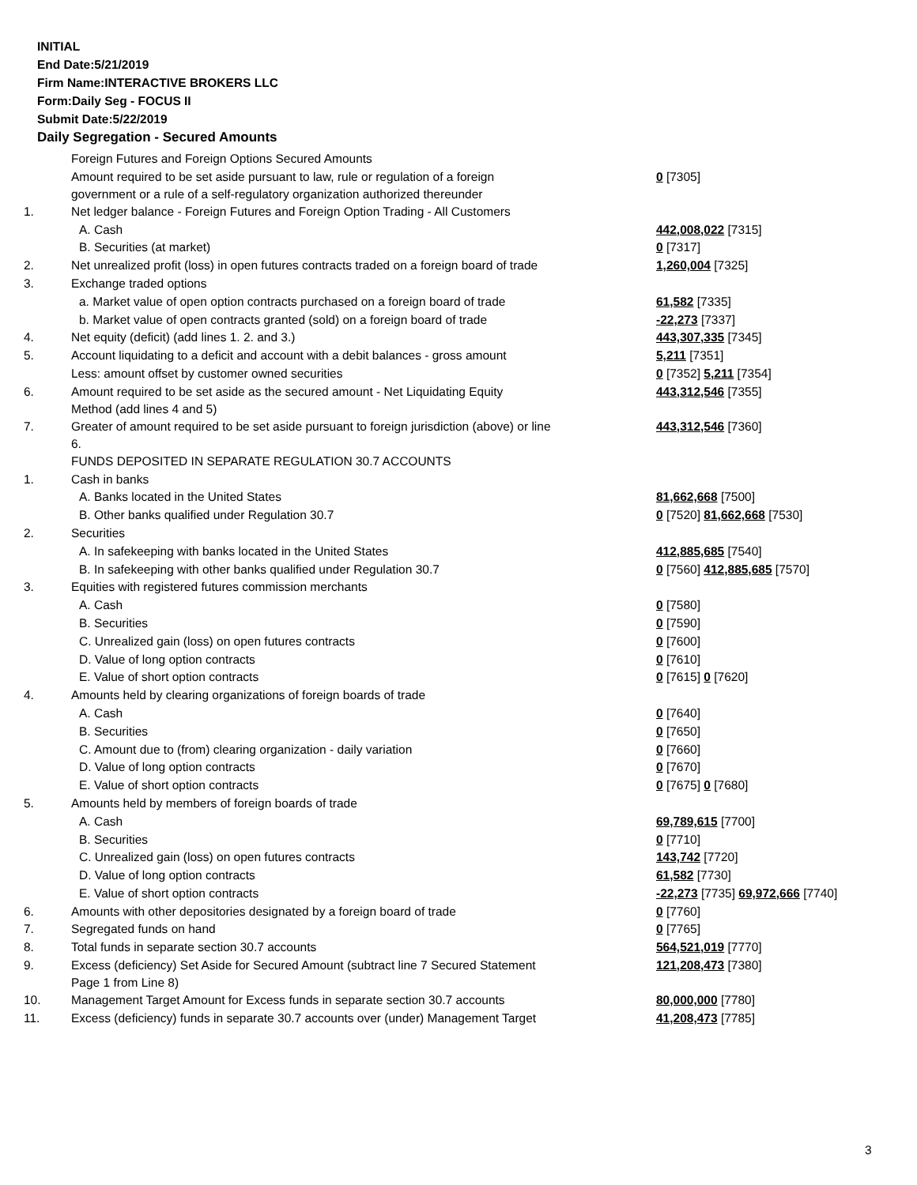INITIAL
End Date:5/21/2019
Firm Name:INTERACTIVE BROKERS LLC
Form:Daily Seg - FOCUS II
Submit Date:5/22/2019
Daily Segregation - Secured Amounts
| | Foreign Futures and Foreign Options Secured Amounts | |
| | Amount required to be set aside pursuant to law, rule or regulation of a foreign government or a rule of a self-regulatory organization authorized thereunder | 0 [7305] |
| 1. | Net ledger balance - Foreign Futures and Foreign Option Trading - All Customers | |
| | A. Cash | 442,008,022 [7315] |
| | B. Securities (at market) | 0 [7317] |
| 2. | Net unrealized profit (loss) in open futures contracts traded on a foreign board of trade | 1,260,004 [7325] |
| 3. | Exchange traded options | |
| | a. Market value of open option contracts purchased on a foreign board of trade | 61,582 [7335] |
| | b. Market value of open contracts granted (sold) on a foreign board of trade | -22,273 [7337] |
| 4. | Net equity (deficit) (add lines 1. 2. and 3.) | 443,307,335 [7345] |
| 5. | Account liquidating to a deficit and account with a debit balances - gross amount | 5,211 [7351] |
| | Less: amount offset by customer owned securities | 0 [7352] 5,211 [7354] |
| 6. | Amount required to be set aside as the secured amount - Net Liquidating Equity Method (add lines 4 and 5) | 443,312,546 [7355] |
| 7. | Greater of amount required to be set aside pursuant to foreign jurisdiction (above) or line 6. | 443,312,546 [7360] |
| | FUNDS DEPOSITED IN SEPARATE REGULATION 30.7 ACCOUNTS | |
| 1. | Cash in banks | |
| | A. Banks located in the United States | 81,662,668 [7500] |
| | B. Other banks qualified under Regulation 30.7 | 0 [7520] 81,662,668 [7530] |
| 2. | Securities | |
| | A. In safekeeping with banks located in the United States | 412,885,685 [7540] |
| | B. In safekeeping with other banks qualified under Regulation 30.7 | 0 [7560] 412,885,685 [7570] |
| 3. | Equities with registered futures commission merchants | |
| | A. Cash | 0 [7580] |
| | B. Securities | 0 [7590] |
| | C. Unrealized gain (loss) on open futures contracts | 0 [7600] |
| | D. Value of long option contracts | 0 [7610] |
| | E. Value of short option contracts | 0 [7615] 0 [7620] |
| 4. | Amounts held by clearing organizations of foreign boards of trade | |
| | A. Cash | 0 [7640] |
| | B. Securities | 0 [7650] |
| | C. Amount due to (from) clearing organization - daily variation | 0 [7660] |
| | D. Value of long option contracts | 0 [7670] |
| | E. Value of short option contracts | 0 [7675] 0 [7680] |
| 5. | Amounts held by members of foreign boards of trade | |
| | A. Cash | 69,789,615 [7700] |
| | B. Securities | 0 [7710] |
| | C. Unrealized gain (loss) on open futures contracts | 143,742 [7720] |
| | D. Value of long option contracts | 61,582 [7730] |
| | E. Value of short option contracts | -22,273 [7735] 69,972,666 [7740] |
| 6. | Amounts with other depositories designated by a foreign board of trade | 0 [7760] |
| 7. | Segregated funds on hand | 0 [7765] |
| 8. | Total funds in separate section 30.7 accounts | 564,521,019 [7770] |
| 9. | Excess (deficiency) Set Aside for Secured Amount (subtract line 7 Secured Statement Page 1 from Line 8) | 121,208,473 [7380] |
| 10. | Management Target Amount for Excess funds in separate section 30.7 accounts | 80,000,000 [7780] |
| 11. | Excess (deficiency) funds in separate 30.7 accounts over (under) Management Target | 41,208,473 [7785] |
3